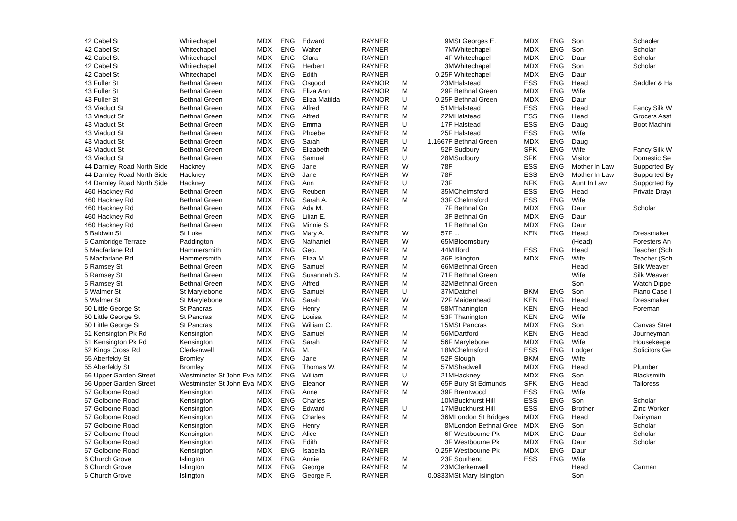| 42 Cabel St | Whitechapel | MDX | ENG | Edward | RAYNER | | 9 | M | St Georges E. | MDX | ENG | Son | Schaoler |
| 42 Cabel St | Whitechapel | MDX | ENG | Walter | RAYNER | | 7 | M | Whitechapel | MDX | ENG | Son | Scholar |
| 42 Cabel St | Whitechapel | MDX | ENG | Clara | RAYNER | | 4 | F | Whitechapel | MDX | ENG | Daur | Scholar |
| 42 Cabel St | Whitechapel | MDX | ENG | Herbert | RAYNER | | 3 | M | Whitechapel | MDX | ENG | Son | Scholar |
| 42 Cabel St | Whitechapel | MDX | ENG | Edith | RAYNER | | 0.25 | F | Whitechapel | MDX | ENG | Daur | |
| 43 Fuller St | Bethnal Green | MDX | ENG | Osgood | RAYNOR | M | 23 | M | Halstead | ESS | ENG | Head | Saddler & Ha |
| 43 Fuller St | Bethnal Green | MDX | ENG | Eliza Ann | RAYNOR | M | 29 | F | Bethnal Green | MDX | ENG | Wife | |
| 43 Fuller St | Bethnal Green | MDX | ENG | Eliza Matilda | RAYNOR | U | 0.25 | F | Bethnal Green | MDX | ENG | Daur | |
| 43 Viaduct St | Bethnal Green | MDX | ENG | Alfred | RAYNER | M | 51 | M | Halstead | ESS | ENG | Head | Fancy Silk W |
| 43 Viaduct St | Bethnal Green | MDX | ENG | Alfred | RAYNER | M | 22 | M | Halstead | ESS | ENG | Head | Grocers Asst |
| 43 Viaduct St | Bethnal Green | MDX | ENG | Emma | RAYNER | U | 17 | F | Halstead | ESS | ENG | Daug | Boot Machini |
| 43 Viaduct St | Bethnal Green | MDX | ENG | Phoebe | RAYNER | M | 25 | F | Halstead | ESS | ENG | Wife | |
| 43 Viaduct St | Bethnal Green | MDX | ENG | Sarah | RAYNER | U | 1.1667 | F | Bethnal Green | MDX | ENG | Daug | |
| 43 Viaduct St | Bethnal Green | MDX | ENG | Elizabeth | RAYNER | M | 52 | F | Sudbury | SFK | ENG | Wife | Fancy Silk W |
| 43 Viaduct St | Bethnal Green | MDX | ENG | Samuel | RAYNER | U | 28 | M | Sudbury | SFK | ENG | Visitor | Domestic Se |
| 44 Darnley Road North Side | Hackney | MDX | ENG | Jane | RAYNER | W | 78 | F | | ESS | ENG | Mother In Law | Supported By |
| 44 Darnley Road North Side | Hackney | MDX | ENG | Jane | RAYNER | W | 78 | F | | ESS | ENG | Mother In Law | Supported By |
| 44 Darnley Road North Side | Hackney | MDX | ENG | Ann | RAYNER | U | 73 | F | | NFK | ENG | Aunt In Law | Supported By |
| 460 Hackney Rd | Bethnal Green | MDX | ENG | Reuben | RAYNER | M | 35 | M | Chelmsford | ESS | ENG | Head | Private Drayı |
| 460 Hackney Rd | Bethnal Green | MDX | ENG | Sarah A. | RAYNER | M | 33 | F | Chelmsford | ESS | ENG | Wife | |
| 460 Hackney Rd | Bethnal Green | MDX | ENG | Ada M. | RAYNER | | 7 | F | Bethnal Gn | MDX | ENG | Daur | Scholar |
| 460 Hackney Rd | Bethnal Green | MDX | ENG | Lilian E. | RAYNER | | 3 | F | Bethnal Gn | MDX | ENG | Daur | |
| 460 Hackney Rd | Bethnal Green | MDX | ENG | Minnie S. | RAYNER | | 1 | F | Bethnal Gn | MDX | ENG | Daur | |
| 5 Baldwin St | St Luke | MDX | ENG | Mary A. | RAYNER | W | 57 | F | ... | KEN | ENG | Head | Dressmaker |
| 5 Cambridge Terrace | Paddington | MDX | ENG | Nathaniel | RAYNER | W | 65 | M | Bloomsbury | | | (Head) | Foresters An |
| 5 Macfarlane Rd | Hammersmith | MDX | ENG | Geo. | RAYNER | M | 44 | M | Ilford | ESS | ENG | Head | Teacher (Sch |
| 5 Macfarlane Rd | Hammersmith | MDX | ENG | Eliza M. | RAYNER | M | 36 | F | Islington | MDX | ENG | Wife | Teacher (Sch |
| 5 Ramsey St | Bethnal Green | MDX | ENG | Samuel | RAYNER | M | 66 | M | Bethnal Green | | | Head | Silk Weaver |
| 5 Ramsey St | Bethnal Green | MDX | ENG | Susannah S. | RAYNER | M | 71 | F | Bethnal Green | | | Wife | Silk Weaver |
| 5 Ramsey St | Bethnal Green | MDX | ENG | Alfred | RAYNER | M | 32 | M | Bethnal Green | | | Son | Watch Dippe |
| 5 Walmer St | St Marylebone | MDX | ENG | Samuel | RAYNER | U | 37 | M | Datchel | BKM | ENG | Son | Piano Case I |
| 5 Walmer St | St Marylebone | MDX | ENG | Sarah | RAYNER | W | 72 | F | Maidenhead | KEN | ENG | Head | Dressmaker |
| 50 Little George St | St Pancras | MDX | ENG | Henry | RAYNER | M | 58 | M | Thanington | KEN | ENG | Head | Foreman |
| 50 Little George St | St Pancras | MDX | ENG | Louisa | RAYNER | M | 53 | F | Thanington | KEN | ENG | Wife | |
| 50 Little George St | St Pancras | MDX | ENG | William C. | RAYNER | | 15 | M | St Pancras | MDX | ENG | Son | Canvas Stret |
| 51 Kensington Pk Rd | Kensington | MDX | ENG | Samuel | RAYNER | M | 56 | M | Dartford | KEN | ENG | Head | Journeyman |
| 51 Kensington Pk Rd | Kensington | MDX | ENG | Sarah | RAYNER | M | 56 | F | Marylebone | MDX | ENG | Wife | Housekeepe |
| 52 Kings Cross Rd | Clerkenwell | MDX | ENG | M. | RAYNER | M | 18 | M | Chelmsford | ESS | ENG | Lodger | Solicitors Ge |
| 55 Aberfeldy St | Bromley | MDX | ENG | Jane | RAYNER | M | 52 | F | Slough | BKM | ENG | Wife | |
| 55 Aberfeldy St | Bromley | MDX | ENG | Thomas W. | RAYNER | M | 57 | M | Shadwell | MDX | ENG | Head | Plumber |
| 56 Upper Garden Street | Westminster St John Eva | MDX | ENG | William | RAYNER | U | 21 | M | Hackney | MDX | ENG | Son | Blacksmith |
| 56 Upper Garden Street | Westminster St John Eva | MDX | ENG | Eleanor | RAYNER | W | 65 | F | Bury St Edmunds | SFK | ENG | Head | Tailoress |
| 57 Golborne Road | Kensington | MDX | ENG | Anne | RAYNER | M | 39 | F | Brentwood | ESS | ENG | Wife | |
| 57 Golborne Road | Kensington | MDX | ENG | Charles | RAYNER | | 10 | M | Buckhurst Hill | ESS | ENG | Son | Scholar |
| 57 Golborne Road | Kensington | MDX | ENG | Edward | RAYNER | U | 17 | M | Buckhurst Hill | ESS | ENG | Brother | Zinc Worker |
| 57 Golborne Road | Kensington | MDX | ENG | Charles | RAYNER | M | 36 | M | London St Bridges | MDX | ENG | Head | Dairyman |
| 57 Golborne Road | Kensington | MDX | ENG | Henry | RAYNER | | 8 | M | London Bethnal Gree | MDX | ENG | Son | Scholar |
| 57 Golborne Road | Kensington | MDX | ENG | Alice | RAYNER | | 6 | F | Westbourne Pk | MDX | ENG | Daur | Scholar |
| 57 Golborne Road | Kensington | MDX | ENG | Edith | RAYNER | | 3 | F | Westbourne Pk | MDX | ENG | Daur | Scholar |
| 57 Golborne Road | Kensington | MDX | ENG | Isabella | RAYNER | | 0.25 | F | Westbourne Pk | MDX | ENG | Daur | |
| 6 Church Grove | Islington | MDX | ENG | Annie | RAYNER | M | 23 | F | Southend | ESS | ENG | Wife | |
| 6 Church Grove | Islington | MDX | ENG | George | RAYNER | M | 23 | M | Clerkenwell | | | Head | Carman |
| 6 Church Grove | Islington | MDX | ENG | George F. | RAYNER | | 0.0833 | M | St Mary Islington | | | Son | |